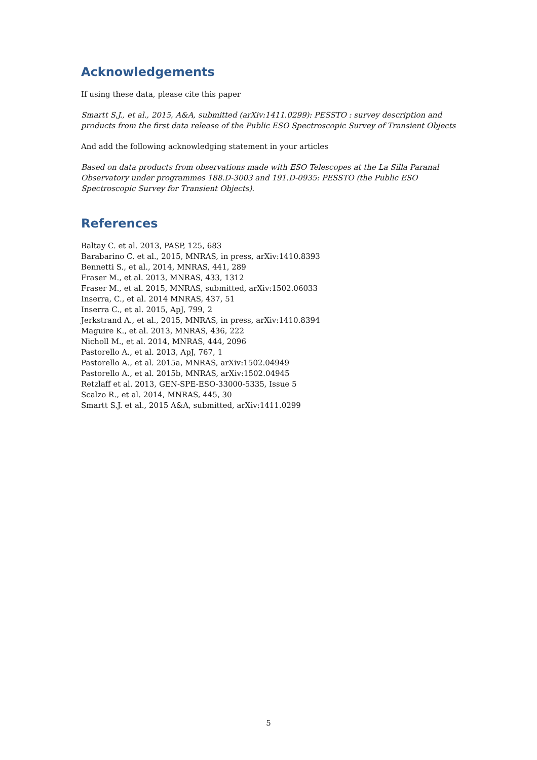Acknowledgements
If using these data, please cite this paper
Smartt S.J., et al., 2015, A&A, submitted (arXiv:1411.0299): PESSTO : survey description and products from the first data release of the Public ESO Spectroscopic Survey of Transient Objects
And add the following acknowledging statement in your articles
Based on data products from observations made with ESO Telescopes at the La Silla Paranal Observatory under programmes 188.D-3003 and 191.D-0935: PESSTO (the Public ESO Spectroscopic Survey for Transient Objects).
References
Baltay C. et al. 2013, PASP, 125, 683
Barabarino C. et al., 2015, MNRAS, in press, arXiv:1410.8393
Bennetti S., et al., 2014, MNRAS, 441, 289
Fraser M., et al. 2013, MNRAS, 433, 1312
Fraser M., et al. 2015, MNRAS, submitted, arXiv:1502.06033
Inserra, C., et al. 2014 MNRAS, 437, 51
Inserra C., et al. 2015, ApJ, 799, 2
Jerkstrand A., et al., 2015, MNRAS, in press, arXiv:1410.8394
Maguire K., et al. 2013, MNRAS, 436, 222
Nicholl M., et al. 2014, MNRAS, 444, 2096
Pastorello A., et al. 2013, ApJ, 767, 1
Pastorello A., et al. 2015a, MNRAS, arXiv:1502.04949
Pastorello A., et al. 2015b, MNRAS, arXiv:1502.04945
Retzlaff et al. 2013, GEN-SPE-ESO-33000-5335, Issue 5
Scalzo R., et al. 2014, MNRAS, 445, 30
Smartt S.J. et al., 2015 A&A, submitted, arXiv:1411.0299
5